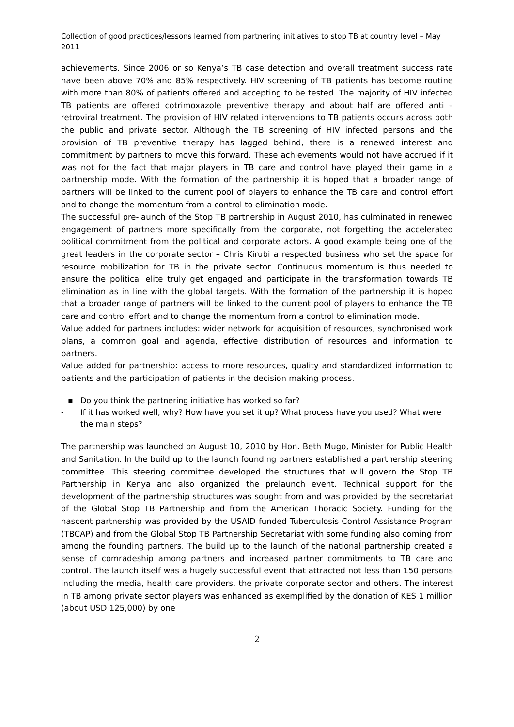Collection of good practices/lessons learned from partnering initiatives to stop TB at country level – May 2011
achievements. Since 2006 or so Kenya’s TB case detection and overall treatment success rate have been above 70% and 85% respectively. HIV screening of TB patients has become routine with more than 80% of patients offered and accepting to be tested. The majority of HIV infected TB patients are offered cotrimoxazole preventive therapy and about half are offered anti –retroviral treatment. The provision of HIV related interventions to TB patients occurs across both the public and private sector. Although the TB screening of HIV infected persons and the provision of TB preventive therapy has lagged behind, there is a renewed interest and commitment by partners to move this forward. These achievements would not have accrued if it was not for the fact that major players in TB care and control have played their game in a partnership mode. With the formation of the partnership it is hoped that a broader range of partners will be linked to the current pool of players to enhance the TB care and control effort and to change the momentum from a control to elimination mode.
The successful pre-launch of the Stop TB partnership in August 2010, has culminated in renewed engagement of partners more specifically from the corporate, not forgetting the accelerated political commitment from the political and corporate actors. A good example being one of the great leaders in the corporate sector – Chris Kirubi a respected business who set the space for resource mobilization for TB in the private sector. Continuous momentum is thus needed to ensure the political elite truly get engaged and participate in the transformation towards TB elimination as in line with the global targets. With the formation of the partnership it is hoped that a broader range of partners will be linked to the current pool of players to enhance the TB care and control effort and to change the momentum from a control to elimination mode.
Value added for partners includes: wider network for acquisition of resources, synchronised work plans, a common goal and agenda, effective distribution of resources and information to partners.
Value added for partnership: access to more resources, quality and standardized information to patients and the participation of patients in the decision making process.
▪ Do you think the partnering initiative has worked so far?
- If it has worked well, why? How have you set it up? What process have you used? What were the main steps?
The partnership was launched on August 10, 2010 by Hon. Beth Mugo, Minister for Public Health and Sanitation. In the build up to the launch founding partners established a partnership steering committee. This steering committee developed the structures that will govern the Stop TB Partnership in Kenya and also organized the prelaunch event. Technical support for the development of the partnership structures was sought from and was provided by the secretariat of the Global Stop TB Partnership and from the American Thoracic Society. Funding for the nascent partnership was provided by the USAID funded Tuberculosis Control Assistance Program (TBCAP) and from the Global Stop TB Partnership Secretariat with some funding also coming from among the founding partners. The build up to the launch of the national partnership created a sense of comradeship among partners and increased partner commitments to TB care and control. The launch itself was a hugely successful event that attracted not less than 150 persons including the media, health care providers, the private corporate sector and others. The interest in TB among private sector players was enhanced as exemplified by the donation of KES 1 million (about USD 125,000) by one
2